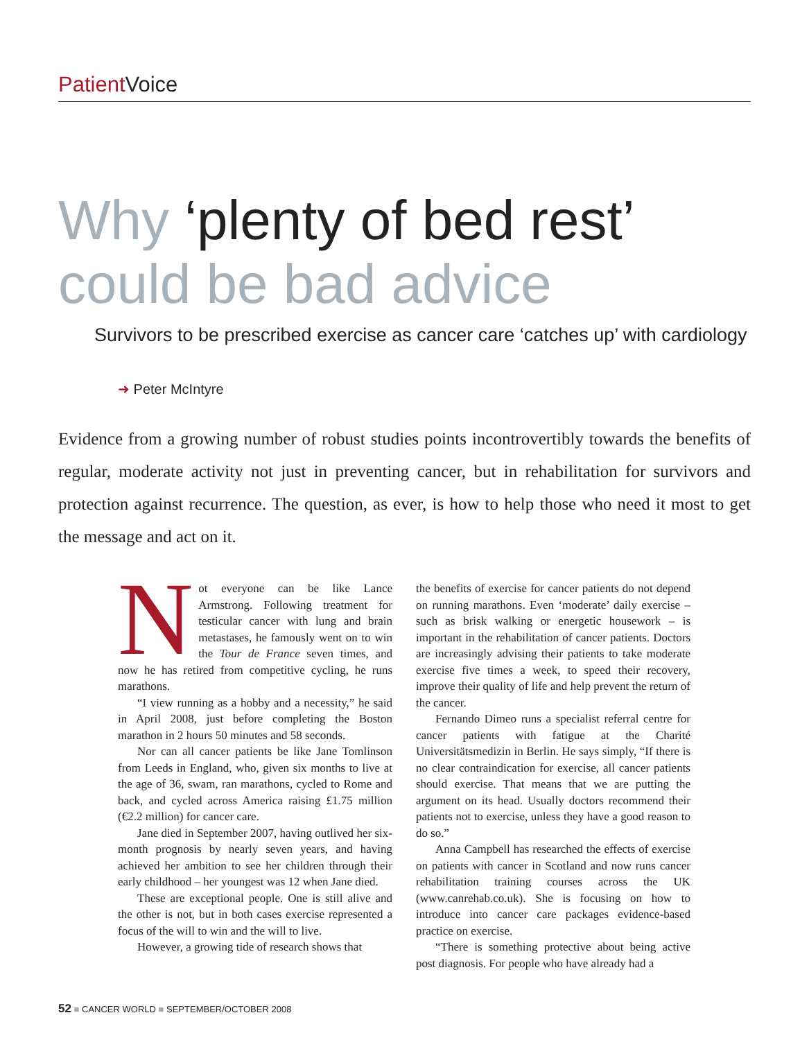Patient Voice
Why ‘plenty of bed rest’
could be bad advice
Survivors to be prescribed exercise as cancer care ‘catches up’ with cardiology
➜ Peter McIntyre
Evidence from a growing number of robust studies points incontrovertibly towards the benefits of regular, moderate activity not just in preventing cancer, but in rehabilitation for survivors and protection against recurrence. The question, as ever, is how to help those who need it most to get the message and act on it.
Not everyone can be like Lance Armstrong. Following treatment for testicular cancer with lung and brain metastases, he famously went on to win the Tour de France seven times, and now he has retired from competitive cycling, he runs marathons.
“I view running as a hobby and a necessity,” he said in April 2008, just before completing the Boston marathon in 2 hours 50 minutes and 58 seconds.
Nor can all cancer patients be like Jane Tomlinson from Leeds in England, who, given six months to live at the age of 36, swam, ran marathons, cycled to Rome and back, and cycled across America raising £1.75 million (€2.2 million) for cancer care.
Jane died in September 2007, having outlived her six-month prognosis by nearly seven years, and having achieved her ambition to see her children through their early childhood – her youngest was 12 when Jane died.
These are exceptional people. One is still alive and the other is not, but in both cases exercise represented a focus of the will to win and the will to live.
However, a growing tide of research shows that
the benefits of exercise for cancer patients do not depend on running marathons. Even ‘moderate’ daily exercise – such as brisk walking or energetic housework – is important in the rehabilitation of cancer patients. Doctors are increasingly advising their patients to take moderate exercise five times a week, to speed their recovery, improve their quality of life and help prevent the return of the cancer.
Fernando Dimeo runs a specialist referral centre for cancer patients with fatigue at the Charité Universitätsmedizin in Berlin. He says simply, “If there is no clear contraindication for exercise, all cancer patients should exercise. That means that we are putting the argument on its head. Usually doctors recommend their patients not to exercise, unless they have a good reason to do so.”
Anna Campbell has researched the effects of exercise on patients with cancer in Scotland and now runs cancer rehabilitation training courses across the UK (www.canrehab.co.uk). She is focusing on how to introduce into cancer care packages evidence-based practice on exercise.
“There is something protective about being active post diagnosis. For people who have already had a
52 ■ CANCER WORLD ■ SEPTEMBER/OCTOBER 2008